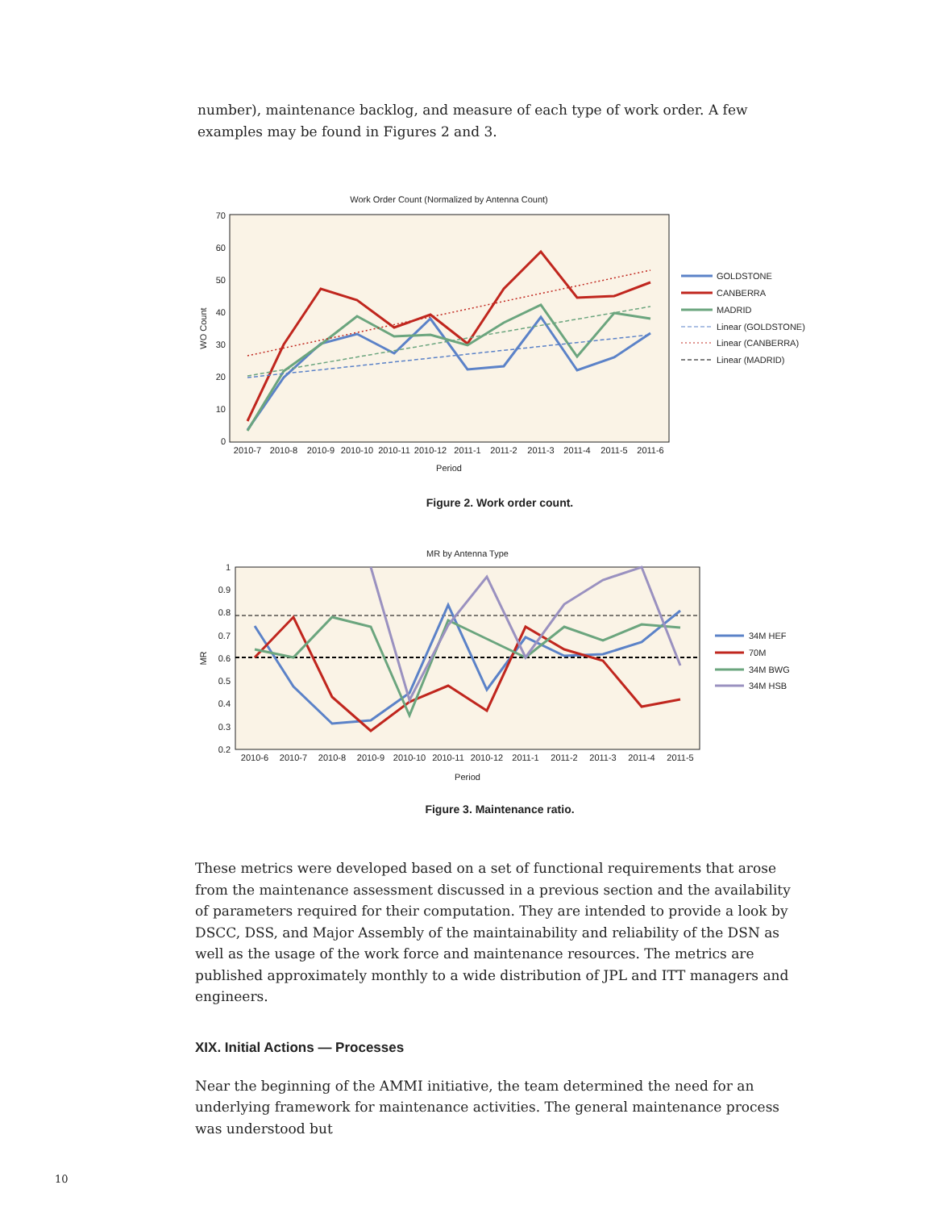number), maintenance backlog, and measure of each type of work order. A few examples may be found in Figures 2 and 3.
Work Order Count (Normalized by Antenna Count)
70
60
50
40
30
20
10
0
WO Count
2010-7
2010-8
2010-9
2010-10
2010-11
2010-12
2011-1
2011-2
2011-3
2011-4
2011-5
2011-6
Period
GOLDSTONE
CANBERRA
MADRID
Linear (GOLDSTONE)
Linear (CANBERRA)
Linear (MADRID)
Figure 2. Work order count.
MR by Antenna Type
1
0.9
0.8
0.7
0.6
0.5
0.4
0.3
0.2
MR
2010-6
2010-7
2010-8
2010-9
2010-10
2010-11
2010-12
2011-1
2011-2
2011-3
2011-4
2011-5
Period
34M HEF
70M
34M BWG
34M HSB
Figure 3. Maintenance ratio.
These metrics were developed based on a set of functional requirements that arose from the maintenance assessment discussed in a previous section and the availability of parameters required for their computation. They are intended to provide a look by DSCC, DSS, and Major Assembly of the maintainability and reliability of the DSN as well as the usage of the work force and maintenance resources. The metrics are published approximately monthly to a wide distribution of JPL and ITT managers and engineers.
XIX. Initial Actions — Processes
Near the beginning of the AMMI initiative, the team determined the need for an underlying framework for maintenance activities. The general maintenance process was understood but
10